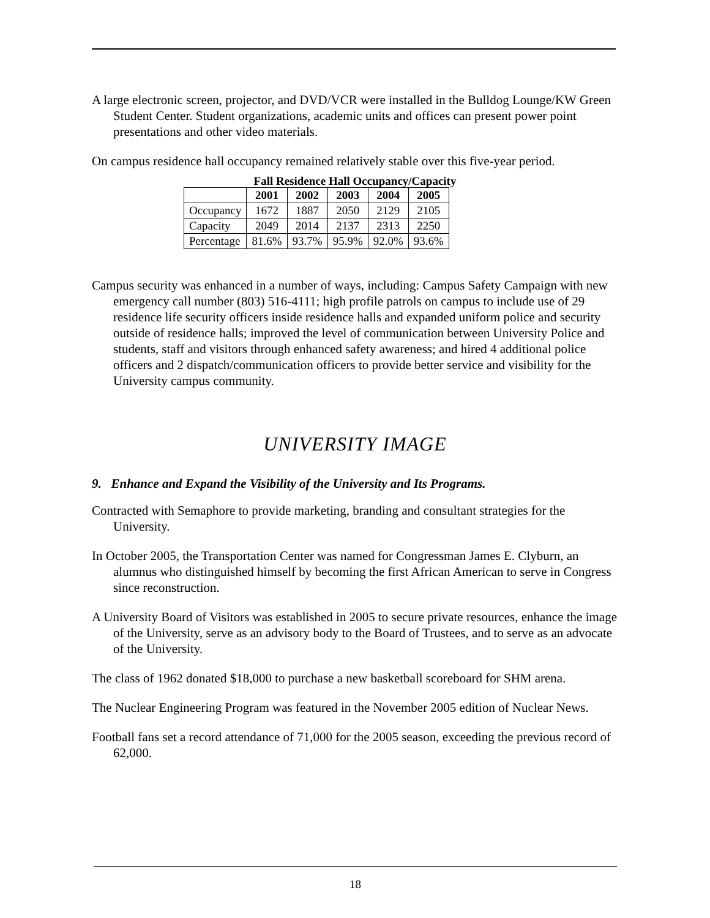A large electronic screen, projector, and DVD/VCR were installed in the Bulldog Lounge/KW Green Student Center. Student organizations, academic units and offices can present power point presentations and other video materials.
On campus residence hall occupancy remained relatively stable over this five-year period.
Fall Residence Hall Occupancy/Capacity
| | 2001 | 2002 | 2003 | 2004 | 2005 |
| --- | --- | --- | --- | --- | --- |
| Occupancy | 1672 | 1887 | 2050 | 2129 | 2105 |
| Capacity | 2049 | 2014 | 2137 | 2313 | 2250 |
| Percentage | 81.6% | 93.7% | 95.9% | 92.0% | 93.6% |
Campus security was enhanced in a number of ways, including: Campus Safety Campaign with new emergency call number (803) 516-4111; high profile patrols on campus to include use of 29 residence life security officers inside residence halls and expanded uniform police and security outside of residence halls; improved the level of communication between University Police and students, staff and visitors through enhanced safety awareness; and hired 4 additional police officers and 2 dispatch/communication officers to provide better service and visibility for the University campus community.
UNIVERSITY IMAGE
9. Enhance and Expand the Visibility of the University and Its Programs.
Contracted with Semaphore to provide marketing, branding and consultant strategies for the University.
In October 2005, the Transportation Center was named for Congressman James E. Clyburn, an alumnus who distinguished himself by becoming the first African American to serve in Congress since reconstruction.
A University Board of Visitors was established in 2005 to secure private resources, enhance the image of the University, serve as an advisory body to the Board of Trustees, and to serve as an advocate of the University.
The class of 1962 donated $18,000 to purchase a new basketball scoreboard for SHM arena.
The Nuclear Engineering Program was featured in the November 2005 edition of Nuclear News.
Football fans set a record attendance of 71,000 for the 2005 season, exceeding the previous record of 62,000.
18